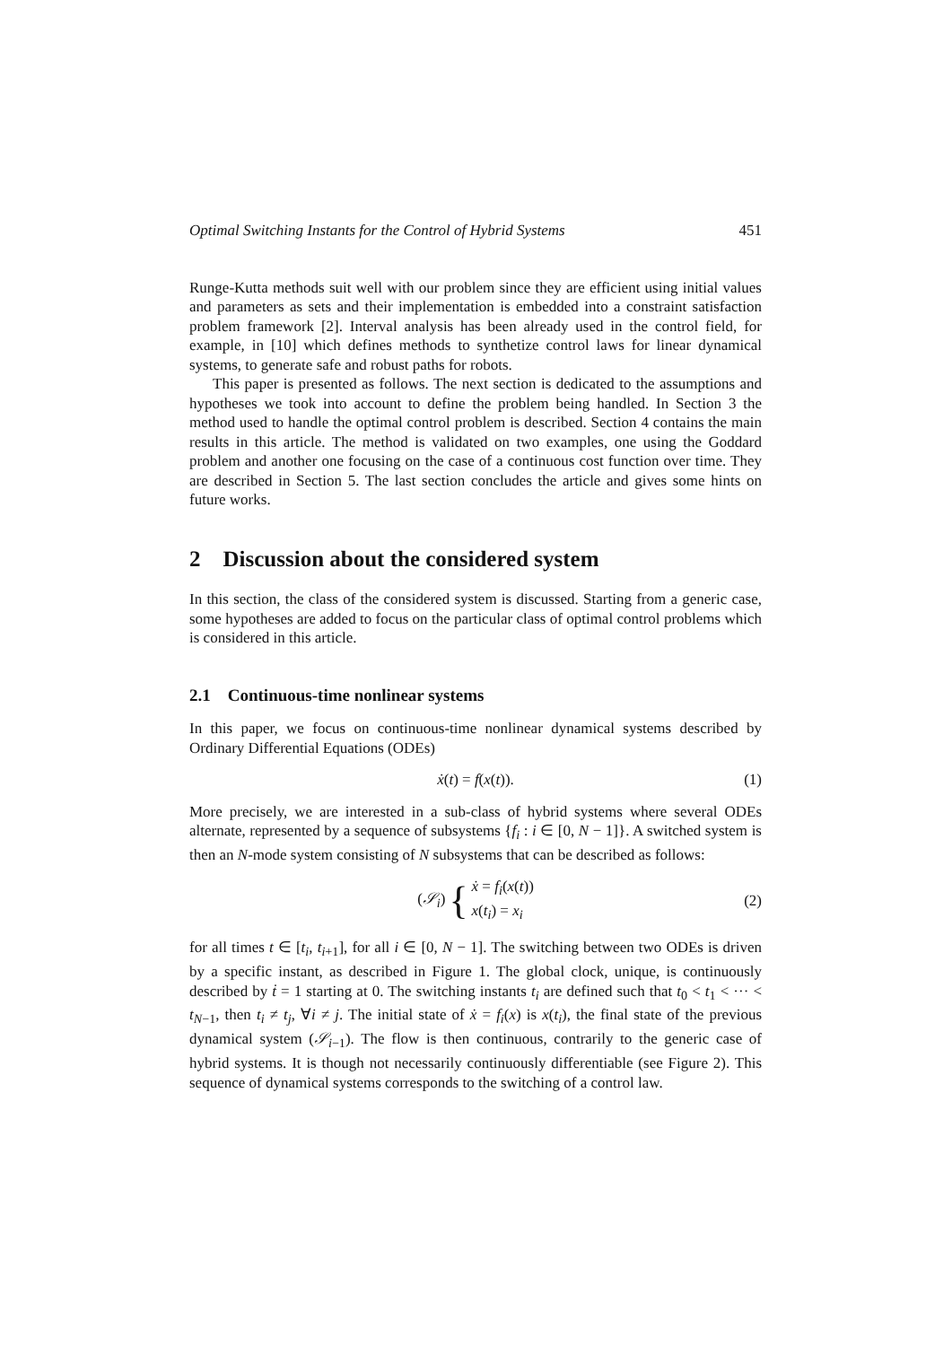Optimal Switching Instants for the Control of Hybrid Systems 451
Runge-Kutta methods suit well with our problem since they are efficient using initial values and parameters as sets and their implementation is embedded into a constraint satisfaction problem framework [2]. Interval analysis has been already used in the control field, for example, in [10] which defines methods to synthetize control laws for linear dynamical systems, to generate safe and robust paths for robots.
This paper is presented as follows. The next section is dedicated to the assumptions and hypotheses we took into account to define the problem being handled. In Section 3 the method used to handle the optimal control problem is described. Section 4 contains the main results in this article. The method is validated on two examples, one using the Goddard problem and another one focusing on the case of a continuous cost function over time. They are described in Section 5. The last section concludes the article and gives some hints on future works.
2 Discussion about the considered system
In this section, the class of the considered system is discussed. Starting from a generic case, some hypotheses are added to focus on the particular class of optimal control problems which is considered in this article.
2.1 Continuous-time nonlinear systems
In this paper, we focus on continuous-time nonlinear dynamical systems described by Ordinary Differential Equations (ODEs)
ẋ(t) = f(x(t)). (1)
More precisely, we are interested in a sub-class of hybrid systems where several ODEs alternate, represented by a sequence of subsystems {f<sub>i</sub> : i ∈ [0, N − 1]}. A switched system is then an N-mode system consisting of N subsystems that can be described as follows:
(𝒮<sub>i</sub>) { ẋ = f<sub>i</sub>(x(t))
x(t<sub>i</sub>) = x<sub>i</sub>
(2)
for all times t ∈ [t<sub>i</sub>, t<sub>i+1</sub>], for all i ∈ [0, N − 1]. The switching between two ODEs is driven by a specific instant, as described in Figure 1. The global clock, unique, is continuously described by ṫ = 1 starting at 0. The switching instants t<sub>i</sub> are defined such that t<sub>0</sub> < t<sub>1</sub> < ··· < t<sub>N−1</sub>, then t<sub>i</sub> ≠ t<sub>j</sub>, ∀i ≠ j. The initial state of ẋ = f<sub>i</sub>(x) is x(t<sub>i</sub>), the final state of the previous dynamical system (𝒮<sub>i−1</sub>). The flow is then continuous, contrarily to the generic case of hybrid systems. It is though not necessarily continuously differentiable (see Figure 2). This sequence of dynamical systems corresponds to the switching of a control law.